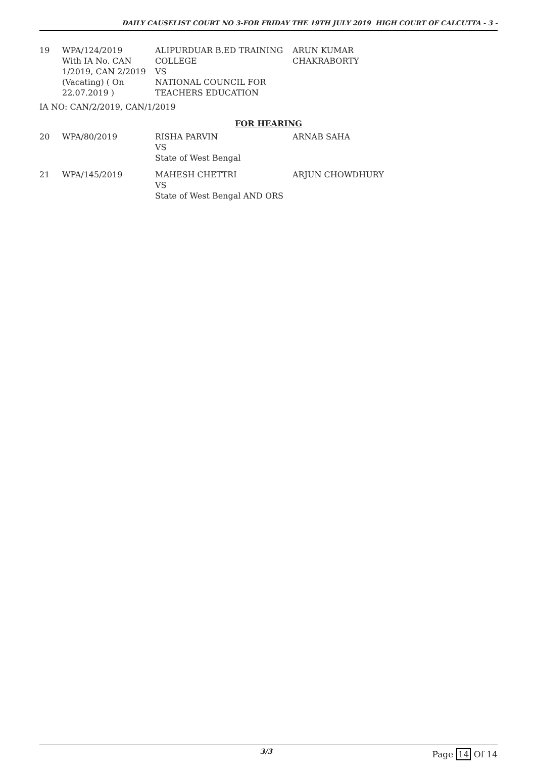DAILY CAUSELIST COURT NO 3-FOR FRIDAY THE 19TH JULY 2019 HIGH COURT OF CALCUTTA - 3 -
| 19 | WPA/124/2019 With IA No. CAN 1/2019, CAN 2/2019 (Vacating) ( On 22.07.2019 ) | ALIPURDUAR B.ED TRAINING COLLEGE VS NATIONAL COUNCIL FOR TEACHERS EDUCATION | ARUN KUMAR CHAKRABORTY |
IA NO: CAN/2/2019, CAN/1/2019
FOR HEARING
| 20 | WPA/80/2019 | RISHA PARVIN VS State of West Bengal | ARNAB SAHA |
| 21 | WPA/145/2019 | MAHESH CHETTRI VS State of West Bengal AND ORS | ARJUN CHOWDHURY |
3/3
Page 14 Of 14